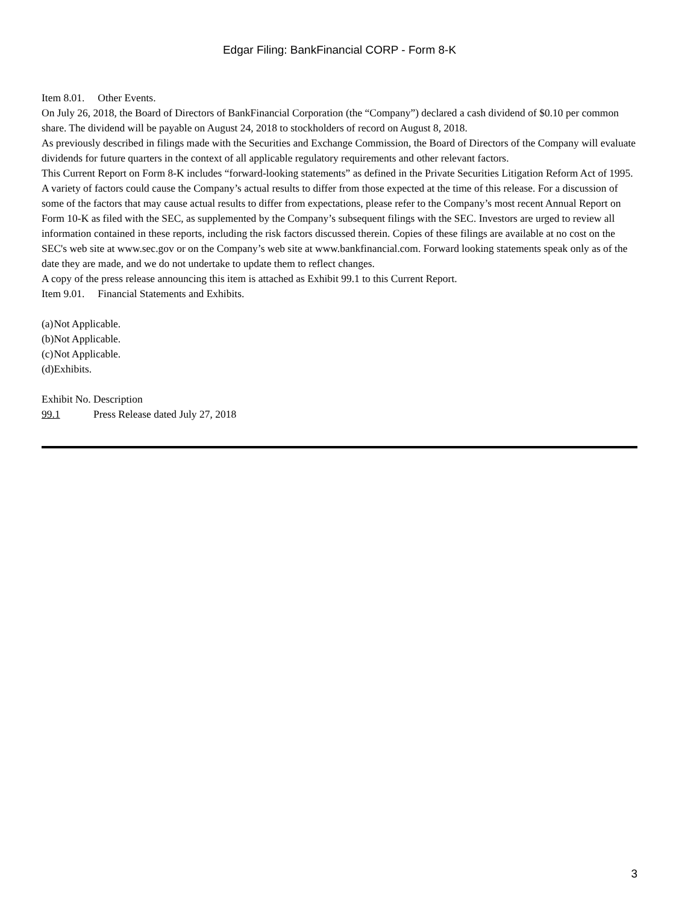Edgar Filing: BankFinancial CORP - Form 8-K
Item 8.01. Other Events.
On July 26, 2018, the Board of Directors of BankFinancial Corporation (the “Company”) declared a cash dividend of $0.10 per common share. The dividend will be payable on August 24, 2018 to stockholders of record on August 8, 2018.
As previously described in filings made with the Securities and Exchange Commission, the Board of Directors of the Company will evaluate dividends for future quarters in the context of all applicable regulatory requirements and other relevant factors.
This Current Report on Form 8-K includes “forward-looking statements” as defined in the Private Securities Litigation Reform Act of 1995. A variety of factors could cause the Company’s actual results to differ from those expected at the time of this release. For a discussion of some of the factors that may cause actual results to differ from expectations, please refer to the Company’s most recent Annual Report on Form 10-K as filed with the SEC, as supplemented by the Company’s subsequent filings with the SEC. Investors are urged to review all information contained in these reports, including the risk factors discussed therein. Copies of these filings are available at no cost on the SEC's web site at www.sec.gov or on the Company’s web site at www.bankfinancial.com. Forward looking statements speak only as of the date they are made, and we do not undertake to update them to reflect changes.
A copy of the press release announcing this item is attached as Exhibit 99.1 to this Current Report.
Item 9.01. Financial Statements and Exhibits.
| (a) | Not Applicable. |
| (b) | Not Applicable. |
| (c) | Not Applicable. |
| (d) | Exhibits. |
| Exhibit No. | Description |
| 99.1 | Press Release dated July 27, 2018 |
3